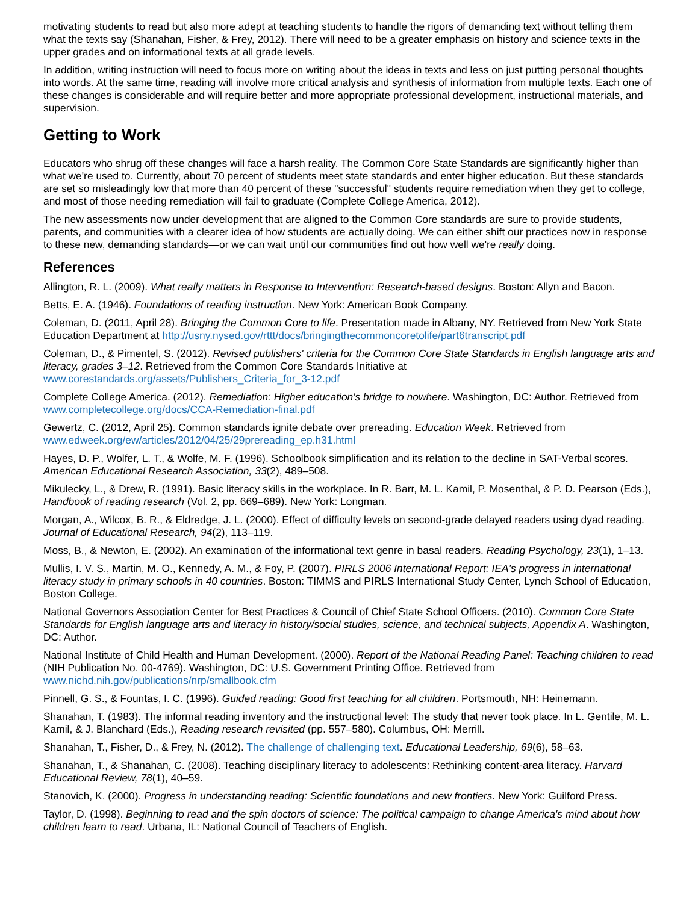motivating students to read but also more adept at teaching students to handle the rigors of demanding text without telling them what the texts say (Shanahan, Fisher, & Frey, 2012). There will need to be a greater emphasis on history and science texts in the upper grades and on informational texts at all grade levels.
In addition, writing instruction will need to focus more on writing about the ideas in texts and less on just putting personal thoughts into words. At the same time, reading will involve more critical analysis and synthesis of information from multiple texts. Each one of these changes is considerable and will require better and more appropriate professional development, instructional materials, and supervision.
Getting to Work
Educators who shrug off these changes will face a harsh reality. The Common Core State Standards are significantly higher than what we're used to. Currently, about 70 percent of students meet state standards and enter higher education. But these standards are set so misleadingly low that more than 40 percent of these "successful" students require remediation when they get to college, and most of those needing remediation will fail to graduate (Complete College America, 2012).
The new assessments now under development that are aligned to the Common Core standards are sure to provide students, parents, and communities with a clearer idea of how students are actually doing. We can either shift our practices now in response to these new, demanding standards—or we can wait until our communities find out how well we're really doing.
References
Allington, R. L. (2009). What really matters in Response to Intervention: Research-based designs. Boston: Allyn and Bacon.
Betts, E. A. (1946). Foundations of reading instruction. New York: American Book Company.
Coleman, D. (2011, April 28). Bringing the Common Core to life. Presentation made in Albany, NY. Retrieved from New York State Education Department at http://usny.nysed.gov/rttt/docs/bringingthecommoncoretolife/part6transcript.pdf
Coleman, D., & Pimentel, S. (2012). Revised publishers' criteria for the Common Core State Standards in English language arts and literacy, grades 3–12. Retrieved from the Common Core Standards Initiative at www.corestandards.org/assets/Publishers_Criteria_for_3-12.pdf
Complete College America. (2012). Remediation: Higher education's bridge to nowhere. Washington, DC: Author. Retrieved from www.completecollege.org/docs/CCA-Remediation-final.pdf
Gewertz, C. (2012, April 25). Common standards ignite debate over prereading. Education Week. Retrieved from www.edweek.org/ew/articles/2012/04/25/29prereading_ep.h31.html
Hayes, D. P., Wolfer, L. T., & Wolfe, M. F. (1996). Schoolbook simplification and its relation to the decline in SAT-Verbal scores. American Educational Research Association, 33(2), 489–508.
Mikulecky, L., & Drew, R. (1991). Basic literacy skills in the workplace. In R. Barr, M. L. Kamil, P. Mosenthal, & P. D. Pearson (Eds.), Handbook of reading research (Vol. 2, pp. 669–689). New York: Longman.
Morgan, A., Wilcox, B. R., & Eldredge, J. L. (2000). Effect of difficulty levels on second-grade delayed readers using dyad reading. Journal of Educational Research, 94(2), 113–119.
Moss, B., & Newton, E. (2002). An examination of the informational text genre in basal readers. Reading Psychology, 23(1), 1–13.
Mullis, I. V. S., Martin, M. O., Kennedy, A. M., & Foy, P. (2007). PIRLS 2006 International Report: IEA's progress in international literacy study in primary schools in 40 countries. Boston: TIMMS and PIRLS International Study Center, Lynch School of Education, Boston College.
National Governors Association Center for Best Practices & Council of Chief State School Officers. (2010). Common Core State Standards for English language arts and literacy in history/social studies, science, and technical subjects, Appendix A. Washington, DC: Author.
National Institute of Child Health and Human Development. (2000). Report of the National Reading Panel: Teaching children to read (NIH Publication No. 00-4769). Washington, DC: U.S. Government Printing Office. Retrieved from www.nichd.nih.gov/publications/nrp/smallbook.cfm
Pinnell, G. S., & Fountas, I. C. (1996). Guided reading: Good first teaching for all children. Portsmouth, NH: Heinemann.
Shanahan, T. (1983). The informal reading inventory and the instructional level: The study that never took place. In L. Gentile, M. L. Kamil, & J. Blanchard (Eds.), Reading research revisited (pp. 557–580). Columbus, OH: Merrill.
Shanahan, T., Fisher, D., & Frey, N. (2012). The challenge of challenging text. Educational Leadership, 69(6), 58–63.
Shanahan, T., & Shanahan, C. (2008). Teaching disciplinary literacy to adolescents: Rethinking content-area literacy. Harvard Educational Review, 78(1), 40–59.
Stanovich, K. (2000). Progress in understanding reading: Scientific foundations and new frontiers. New York: Guilford Press.
Taylor, D. (1998). Beginning to read and the spin doctors of science: The political campaign to change America's mind about how children learn to read. Urbana, IL: National Council of Teachers of English.